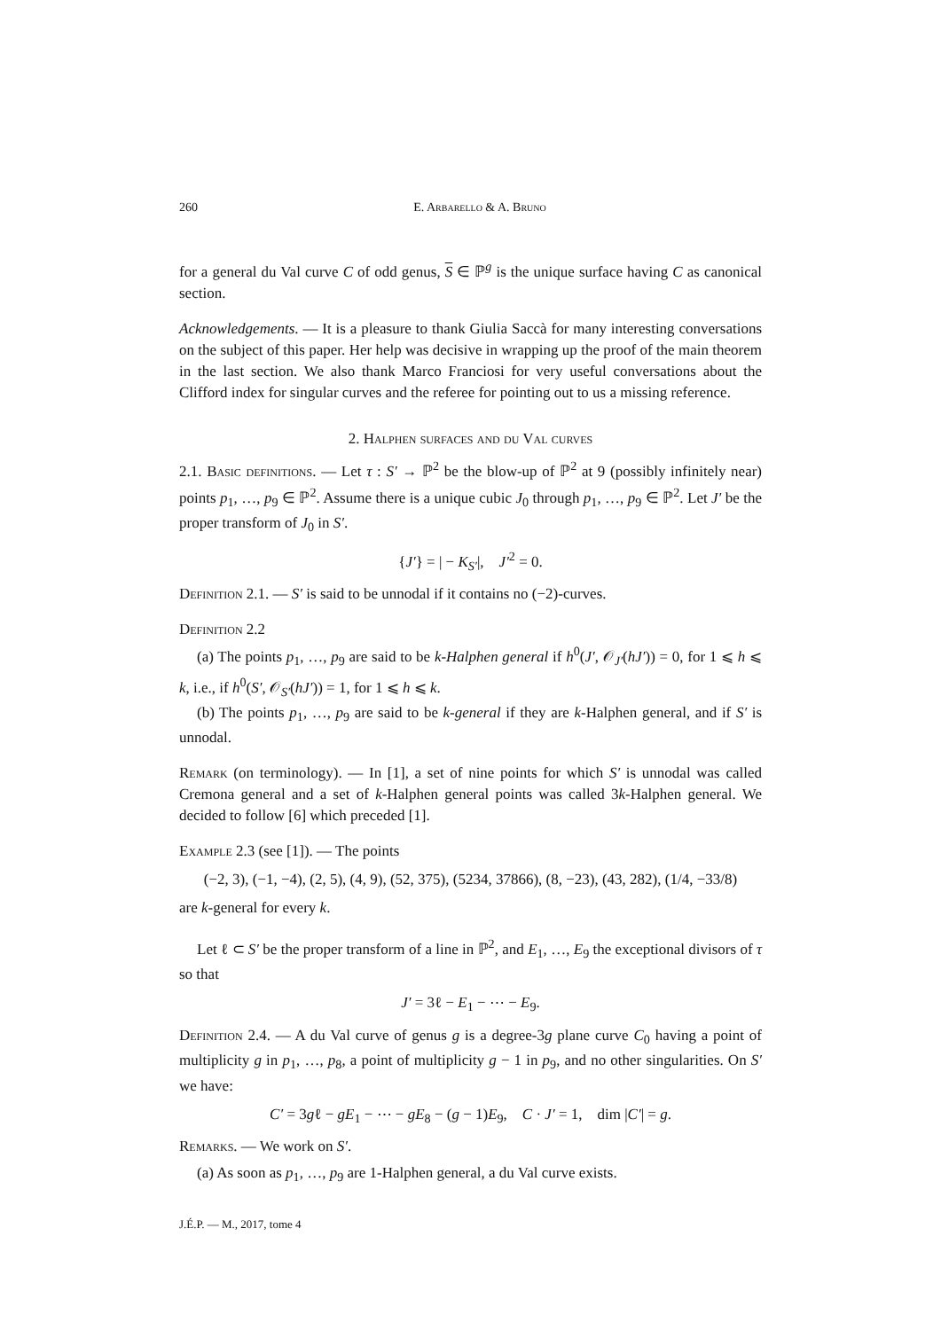260 E. Arbarello & A. Bruno
for a general du Val curve C of odd genus, S ∈ ℙ<sup>g</sup> is the unique surface having C as canonical section.
Acknowledgements. — It is a pleasure to thank Giulia Saccà for many interesting conversations on the subject of this paper. Her help was decisive in wrapping up the proof of the main theorem in the last section. We also thank Marco Franciosi for very useful conversations about the Clifford index for singular curves and the referee for pointing out to us a missing reference.
2. Halphen surfaces and du Val curves
2.1. Basic definitions. — Let τ : S′ → ℙ<sup>2</sup> be the blow-up of ℙ<sup>2</sup> at 9 (possibly infinitely near) points p<sub>1</sub>, …, p<sub>9</sub> ∈ ℙ<sup>2</sup>. Assume there is a unique cubic J<sub>0</sub> through p<sub>1</sub>, …, p<sub>9</sub> ∈ ℙ<sup>2</sup>. Let J′ be the proper transform of J<sub>0</sub> in S′.
{J′} = | − K<sub>S′</sub>|, J′<sup>2</sup> = 0.
Definition 2.1. — S′ is said to be unnodal if it contains no (−2)-curves.
Definition 2.2
(a) The points p<sub>1</sub>, …, p<sub>9</sub> are said to be k-Halphen general if h<sup>0</sup>(J′, 𝒪<sub>J′</sub>(hJ′)) = 0, for 1 ⩽ h ⩽ k, i.e., if h<sup>0</sup>(S′, 𝒪<sub>S′</sub>(hJ′)) = 1, for 1 ⩽ h ⩽ k.
(b) The points p<sub>1</sub>, …, p<sub>9</sub> are said to be k-general if they are k-Halphen general, and if S′ is unnodal.
Remark (on terminology). — In [1], a set of nine points for which S′ is unnodal was called Cremona general and a set of k-Halphen general points was called 3k-Halphen general. We decided to follow [6] which preceded [1].
Example 2.3 (see [1]). — The points
(−2, 3), (−1, −4), (2, 5), (4, 9), (52, 375), (5234, 37866), (8, −23), (43, 282), (1/4, −33/8)
are k-general for every k.
Let ℓ ⊂ S′ be the proper transform of a line in ℙ<sup>2</sup>, and E<sub>1</sub>, …, E<sub>9</sub> the exceptional divisors of τ so that
J′ = 3ℓ − E<sub>1</sub> − ⋯ − E<sub>9</sub>.
Definition 2.4. — A du Val curve of genus g is a degree-3g plane curve C<sub>0</sub> having a point of multiplicity g in p<sub>1</sub>, …, p<sub>8</sub>, a point of multiplicity g − 1 in p<sub>9</sub>, and no other singularities. On S′ we have:
C′ = 3gℓ − gE<sub>1</sub> − ⋯ − gE<sub>8</sub> − (g − 1)E<sub>9</sub>, C · J′ = 1, dim |C′| = g.
Remarks. — We work on S′.
(a) As soon as p<sub>1</sub>, …, p<sub>9</sub> are 1-Halphen general, a du Val curve exists.
J.É.P. — M., 2017, tome 4